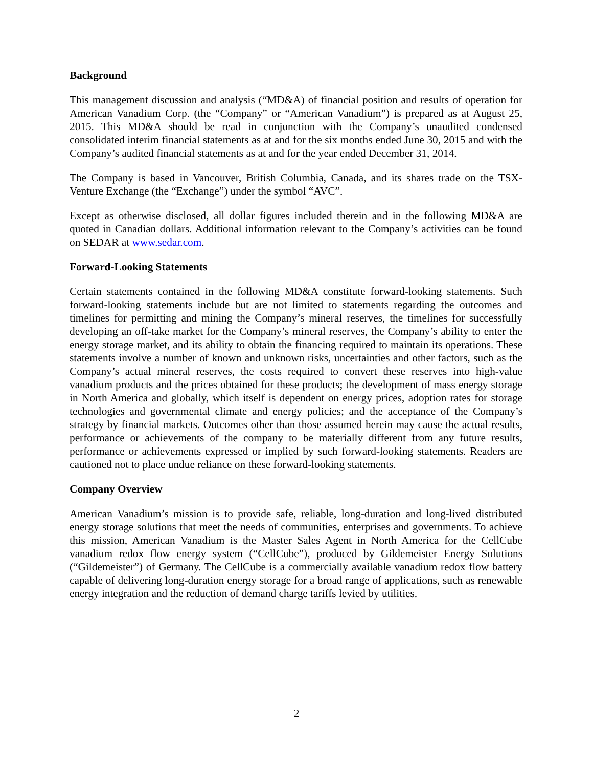Background
This management discussion and analysis (“MD&A) of financial position and results of operation for American Vanadium Corp. (the “Company” or “American Vanadium”) is prepared as at August 25, 2015. This MD&A should be read in conjunction with the Company’s unaudited condensed consolidated interim financial statements as at and for the six months ended June 30, 2015 and with the Company’s audited financial statements as at and for the year ended December 31, 2014.
The Company is based in Vancouver, British Columbia, Canada, and its shares trade on the TSX-Venture Exchange (the “Exchange”) under the symbol “AVC”.
Except as otherwise disclosed, all dollar figures included therein and in the following MD&A are quoted in Canadian dollars. Additional information relevant to the Company’s activities can be found on SEDAR at www.sedar.com.
Forward-Looking Statements
Certain statements contained in the following MD&A constitute forward-looking statements. Such forward-looking statements include but are not limited to statements regarding the outcomes and timelines for permitting and mining the Company’s mineral reserves, the timelines for successfully developing an off-take market for the Company’s mineral reserves, the Company’s ability to enter the energy storage market, and its ability to obtain the financing required to maintain its operations. These statements involve a number of known and unknown risks, uncertainties and other factors, such as the Company’s actual mineral reserves, the costs required to convert these reserves into high-value vanadium products and the prices obtained for these products; the development of mass energy storage in North America and globally, which itself is dependent on energy prices, adoption rates for storage technologies and governmental climate and energy policies; and the acceptance of the Company’s strategy by financial markets. Outcomes other than those assumed herein may cause the actual results, performance or achievements of the company to be materially different from any future results, performance or achievements expressed or implied by such forward-looking statements. Readers are cautioned not to place undue reliance on these forward-looking statements.
Company Overview
American Vanadium’s mission is to provide safe, reliable, long-duration and long-lived distributed energy storage solutions that meet the needs of communities, enterprises and governments. To achieve this mission, American Vanadium is the Master Sales Agent in North America for the CellCube vanadium redox flow energy system (“CellCube”), produced by Gildemeister Energy Solutions (“Gildemeister”) of Germany. The CellCube is a commercially available vanadium redox flow battery capable of delivering long-duration energy storage for a broad range of applications, such as renewable energy integration and the reduction of demand charge tariffs levied by utilities.
2